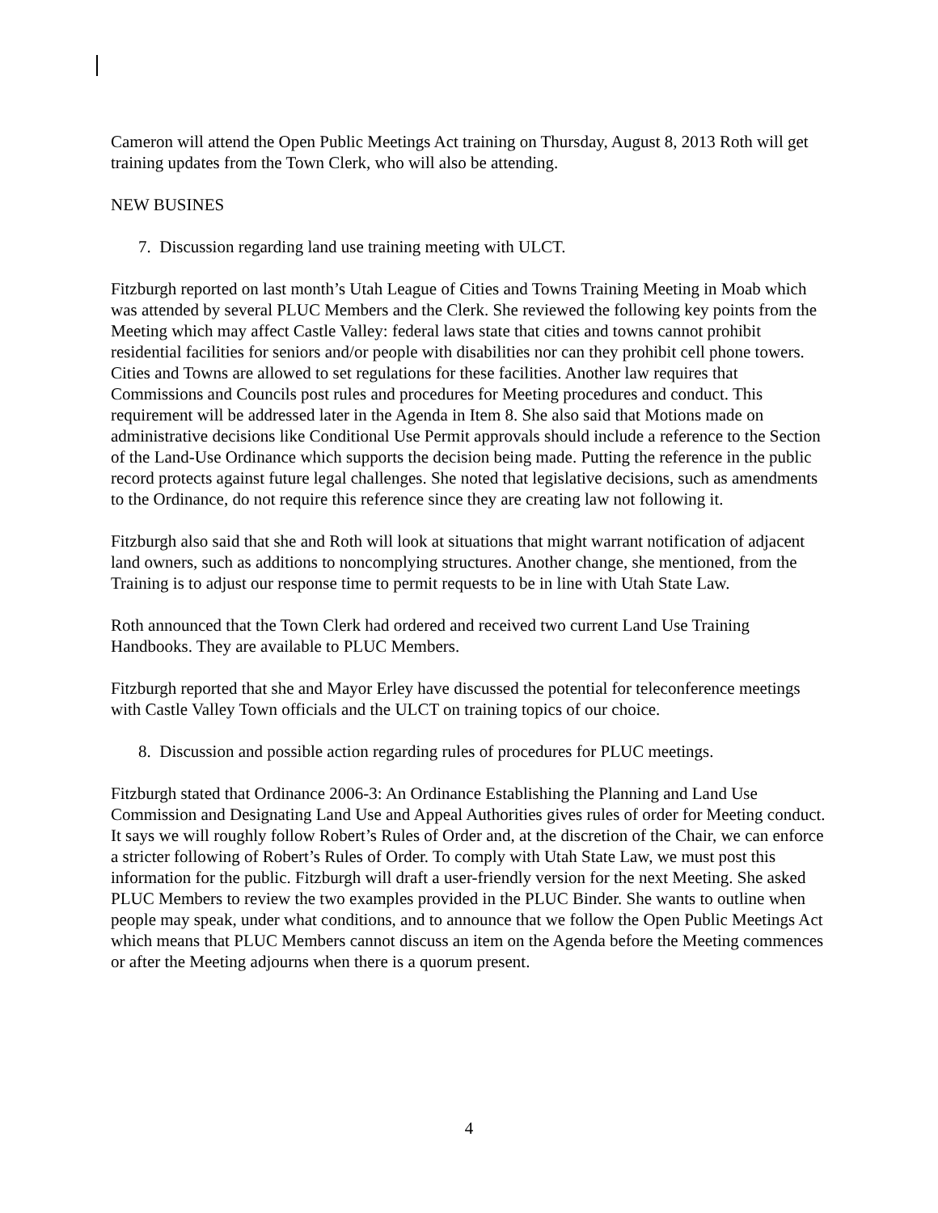Cameron will attend the Open Public Meetings Act training on Thursday, August 8, 2013 Roth will get training updates from the Town Clerk, who will also be attending.
NEW BUSINES
7. Discussion regarding land use training meeting with ULCT.
Fitzburgh reported on last month’s Utah League of Cities and Towns Training Meeting in Moab which was attended by several PLUC Members and the Clerk. She reviewed the following key points from the Meeting which may affect Castle Valley: federal laws state that cities and towns cannot prohibit residential facilities for seniors and/or people with disabilities nor can they prohibit cell phone towers. Cities and Towns are allowed to set regulations for these facilities. Another law requires that Commissions and Councils post rules and procedures for Meeting procedures and conduct. This requirement will be addressed later in the Agenda in Item 8. She also said that Motions made on administrative decisions like Conditional Use Permit approvals should include a reference to the Section of the Land-Use Ordinance which supports the decision being made. Putting the reference in the public record protects against future legal challenges. She noted that legislative decisions, such as amendments to the Ordinance, do not require this reference since they are creating law not following it.
Fitzburgh also said that she and Roth will look at situations that might warrant notification of adjacent land owners, such as additions to noncomplying structures. Another change, she mentioned, from the Training is to adjust our response time to permit requests to be in line with Utah State Law.
Roth announced that the Town Clerk had ordered and received two current Land Use Training Handbooks. They are available to PLUC Members.
Fitzburgh reported that she and Mayor Erley have discussed the potential for teleconference meetings with Castle Valley Town officials and the ULCT on training topics of our choice.
8. Discussion and possible action regarding rules of procedures for PLUC meetings.
Fitzburgh stated that Ordinance 2006-3: An Ordinance Establishing the Planning and Land Use Commission and Designating Land Use and Appeal Authorities gives rules of order for Meeting conduct. It says we will roughly follow Robert’s Rules of Order and, at the discretion of the Chair, we can enforce a stricter following of Robert’s Rules of Order. To comply with Utah State Law, we must post this information for the public. Fitzburgh will draft a user-friendly version for the next Meeting. She asked PLUC Members to review the two examples provided in the PLUC Binder. She wants to outline when people may speak, under what conditions, and to announce that we follow the Open Public Meetings Act which means that PLUC Members cannot discuss an item on the Agenda before the Meeting commences or after the Meeting adjourns when there is a quorum present.
4